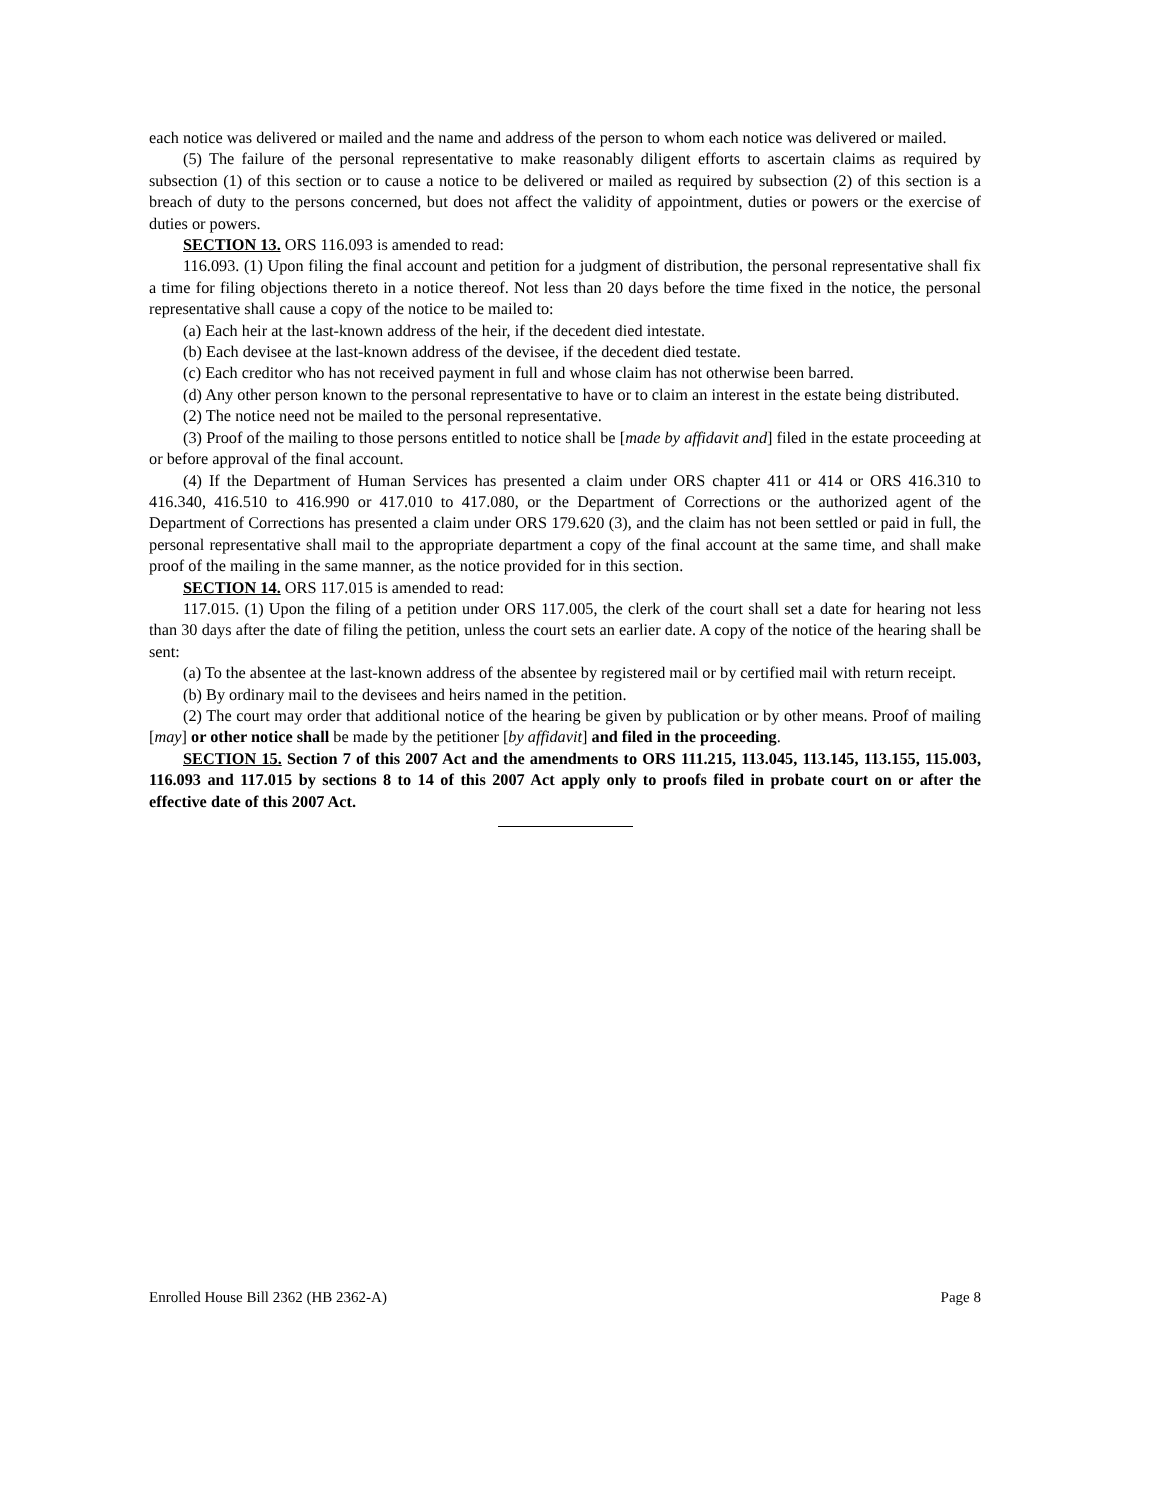each notice was delivered or mailed and the name and address of the person to whom each notice was delivered or mailed.
(5) The failure of the personal representative to make reasonably diligent efforts to ascertain claims as required by subsection (1) of this section or to cause a notice to be delivered or mailed as required by subsection (2) of this section is a breach of duty to the persons concerned, but does not affect the validity of appointment, duties or powers or the exercise of duties or powers.
SECTION 13. ORS 116.093 is amended to read:
116.093. (1) Upon filing the final account and petition for a judgment of distribution, the personal representative shall fix a time for filing objections thereto in a notice thereof. Not less than 20 days before the time fixed in the notice, the personal representative shall cause a copy of the notice to be mailed to:
(a) Each heir at the last-known address of the heir, if the decedent died intestate.
(b) Each devisee at the last-known address of the devisee, if the decedent died testate.
(c) Each creditor who has not received payment in full and whose claim has not otherwise been barred.
(d) Any other person known to the personal representative to have or to claim an interest in the estate being distributed.
(2) The notice need not be mailed to the personal representative.
(3) Proof of the mailing to those persons entitled to notice shall be [made by affidavit and] filed in the estate proceeding at or before approval of the final account.
(4) If the Department of Human Services has presented a claim under ORS chapter 411 or 414 or ORS 416.310 to 416.340, 416.510 to 416.990 or 417.010 to 417.080, or the Department of Corrections or the authorized agent of the Department of Corrections has presented a claim under ORS 179.620 (3), and the claim has not been settled or paid in full, the personal representative shall mail to the appropriate department a copy of the final account at the same time, and shall make proof of the mailing in the same manner, as the notice provided for in this section.
SECTION 14. ORS 117.015 is amended to read:
117.015. (1) Upon the filing of a petition under ORS 117.005, the clerk of the court shall set a date for hearing not less than 30 days after the date of filing the petition, unless the court sets an earlier date. A copy of the notice of the hearing shall be sent:
(a) To the absentee at the last-known address of the absentee by registered mail or by certified mail with return receipt.
(b) By ordinary mail to the devisees and heirs named in the petition.
(2) The court may order that additional notice of the hearing be given by publication or by other means. Proof of mailing [may] or other notice shall be made by the petitioner [by affidavit] and filed in the proceeding.
SECTION 15. Section 7 of this 2007 Act and the amendments to ORS 111.215, 113.045, 113.145, 113.155, 115.003, 116.093 and 117.015 by sections 8 to 14 of this 2007 Act apply only to proofs filed in probate court on or after the effective date of this 2007 Act.
Enrolled House Bill 2362 (HB 2362-A) Page 8